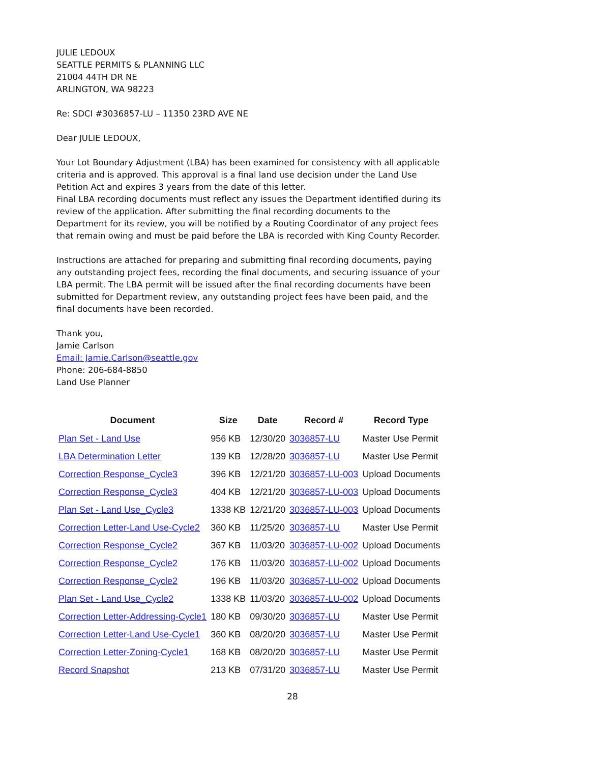JULIE LEDOUX
SEATTLE PERMITS & PLANNING LLC
21004 44TH DR NE
ARLINGTON, WA 98223
Re: SDCI #3036857-LU – 11350 23RD AVE NE
Dear JULIE LEDOUX,
Your Lot Boundary Adjustment (LBA) has been examined for consistency with all applicable criteria and is approved. This approval is a final land use decision under the Land Use Petition Act and expires 3 years from the date of this letter.
Final LBA recording documents must reflect any issues the Department identified during its review of the application. After submitting the final recording documents to the Department for its review, you will be notified by a Routing Coordinator of any project fees that remain owing and must be paid before the LBA is recorded with King County Recorder.
Instructions are attached for preparing and submitting final recording documents, paying any outstanding project fees, recording the final documents, and securing issuance of your LBA permit. The LBA permit will be issued after the final recording documents have been submitted for Department review, any outstanding project fees have been paid, and the final documents have been recorded.
Thank you,
Jamie Carlson
Email: Jamie.Carlson@seattle.gov
Phone: 206-684-8850
Land Use Planner
| Document | Size | Date | Record # | Record Type |
| --- | --- | --- | --- | --- |
| Plan Set - Land Use | 956 KB | 12/30/20 | 3036857-LU | Master Use Permit |
| LBA Determination Letter | 139 KB | 12/28/20 | 3036857-LU | Master Use Permit |
| Correction Response_Cycle3 | 396 KB | 12/21/20 | 3036857-LU-003 | Upload Documents |
| Correction Response_Cycle3 | 404 KB | 12/21/20 | 3036857-LU-003 | Upload Documents |
| Plan Set - Land Use_Cycle3 | 1338 KB | 12/21/20 | 3036857-LU-003 | Upload Documents |
| Correction Letter-Land Use-Cycle2 | 360 KB | 11/25/20 | 3036857-LU | Master Use Permit |
| Correction Response_Cycle2 | 367 KB | 11/03/20 | 3036857-LU-002 | Upload Documents |
| Correction Response_Cycle2 | 176 KB | 11/03/20 | 3036857-LU-002 | Upload Documents |
| Correction Response_Cycle2 | 196 KB | 11/03/20 | 3036857-LU-002 | Upload Documents |
| Plan Set - Land Use_Cycle2 | 1338 KB | 11/03/20 | 3036857-LU-002 | Upload Documents |
| Correction Letter-Addressing-Cycle1 | 180 KB | 09/30/20 | 3036857-LU | Master Use Permit |
| Correction Letter-Land Use-Cycle1 | 360 KB | 08/20/20 | 3036857-LU | Master Use Permit |
| Correction Letter-Zoning-Cycle1 | 168 KB | 08/20/20 | 3036857-LU | Master Use Permit |
| Record Snapshot | 213 KB | 07/31/20 | 3036857-LU | Master Use Permit |
28